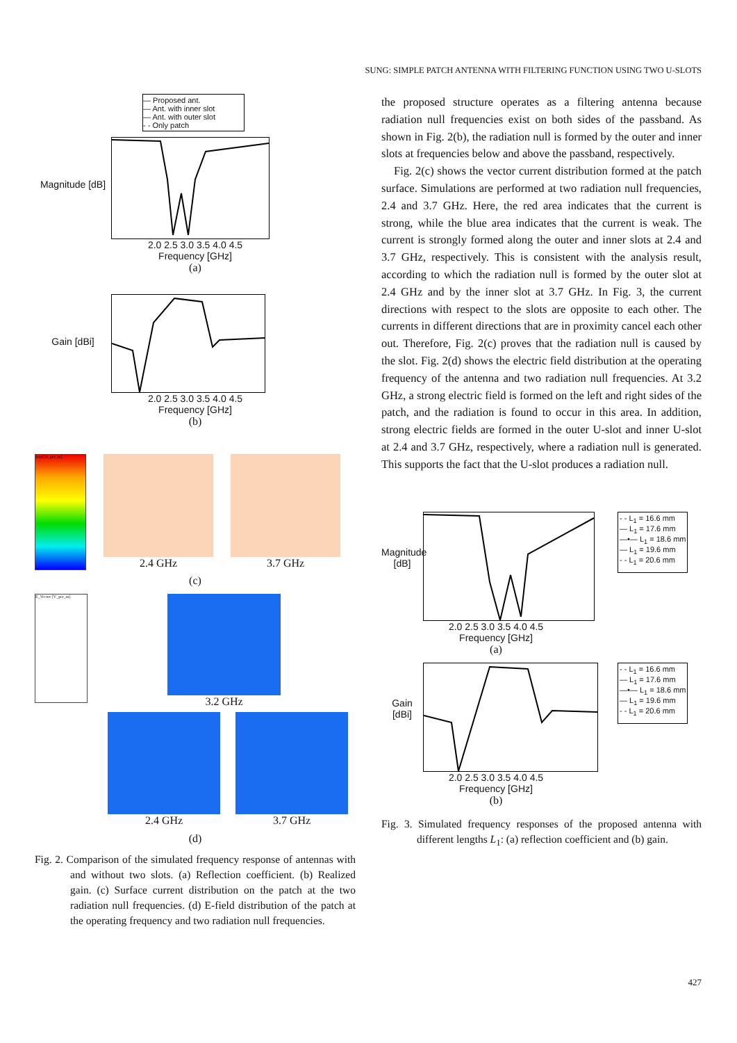SUNG: SIMPLE PATCH ANTENNA WITH FILTERING FUNCTION USING TWO U-SLOTS
— Proposed ant.
— Ant. with inner slot
— Ant. with outer slot
- - Only patch
Magnitude [dB]
2.0 2.5 3.0 3.5 4.0 4.5
Frequency [GHz]
(a)
Gain [dBi]
2.0 2.5 3.0 3.5 4.0 4.5
Frequency [GHz]
(b)
Jsurf[A_per_m]
2.4 GHz 3.7 GHz
(c)
E_Vector [V_per_m]
3.2 GHz
2.4 GHz 3.7 GHz
(d)
Fig. 2. Comparison of the simulated frequency response of antennas with and without two slots. (a) Reflection coefficient. (b) Realized gain. (c) Surface current distribution on the patch at the two radiation null frequencies. (d) E-field distribution of the patch at the operating frequency and two radiation null frequencies.
the proposed structure operates as a filtering antenna because radiation null frequencies exist on both sides of the passband. As shown in Fig. 2(b), the radiation null is formed by the outer and inner slots at frequencies below and above the passband, respectively.
Fig. 2(c) shows the vector current distribution formed at the patch surface. Simulations are performed at two radiation null frequencies, 2.4 and 3.7 GHz. Here, the red area indicates that the current is strong, while the blue area indicates that the current is weak. The current is strongly formed along the outer and inner slots at 2.4 and 3.7 GHz, respectively. This is consistent with the analysis result, according to which the radiation null is formed by the outer slot at 2.4 GHz and by the inner slot at 3.7 GHz. In Fig. 3, the current directions with respect to the slots are opposite to each other. The currents in different directions that are in proximity cancel each other out. Therefore, Fig. 2(c) proves that the radiation null is caused by the slot. Fig. 2(d) shows the electric field distribution at the operating frequency of the antenna and two radiation null frequencies. At 3.2 GHz, a strong electric field is formed on the left and right sides of the patch, and the radiation is found to occur in this area. In addition, strong electric fields are formed in the outer U-slot and inner U-slot at 2.4 and 3.7 GHz, respectively, where a radiation null is generated. This supports the fact that the U-slot produces a radiation null.
Magnitude [dB]
2.0 2.5 3.0 3.5 4.0 4.5
Frequency [GHz]
(a)
- - L<sub>1</sub> = 16.6 mm
— L<sub>1</sub> = 17.6 mm
—•— L<sub>1</sub> = 18.6 mm
— L<sub>1</sub> = 19.6 mm
- - L<sub>1</sub> = 20.6 mm
Gain [dBi]
2.0 2.5 3.0 3.5 4.0 4.5
Frequency [GHz]
(b)
- - L<sub>1</sub> = 16.6 mm
— L<sub>1</sub> = 17.6 mm
—•— L<sub>1</sub> = 18.6 mm
— L<sub>1</sub> = 19.6 mm
- - L<sub>1</sub> = 20.6 mm
Fig. 3. Simulated frequency responses of the proposed antenna with different lengths L<sub>1</sub>: (a) reflection coefficient and (b) gain.
427